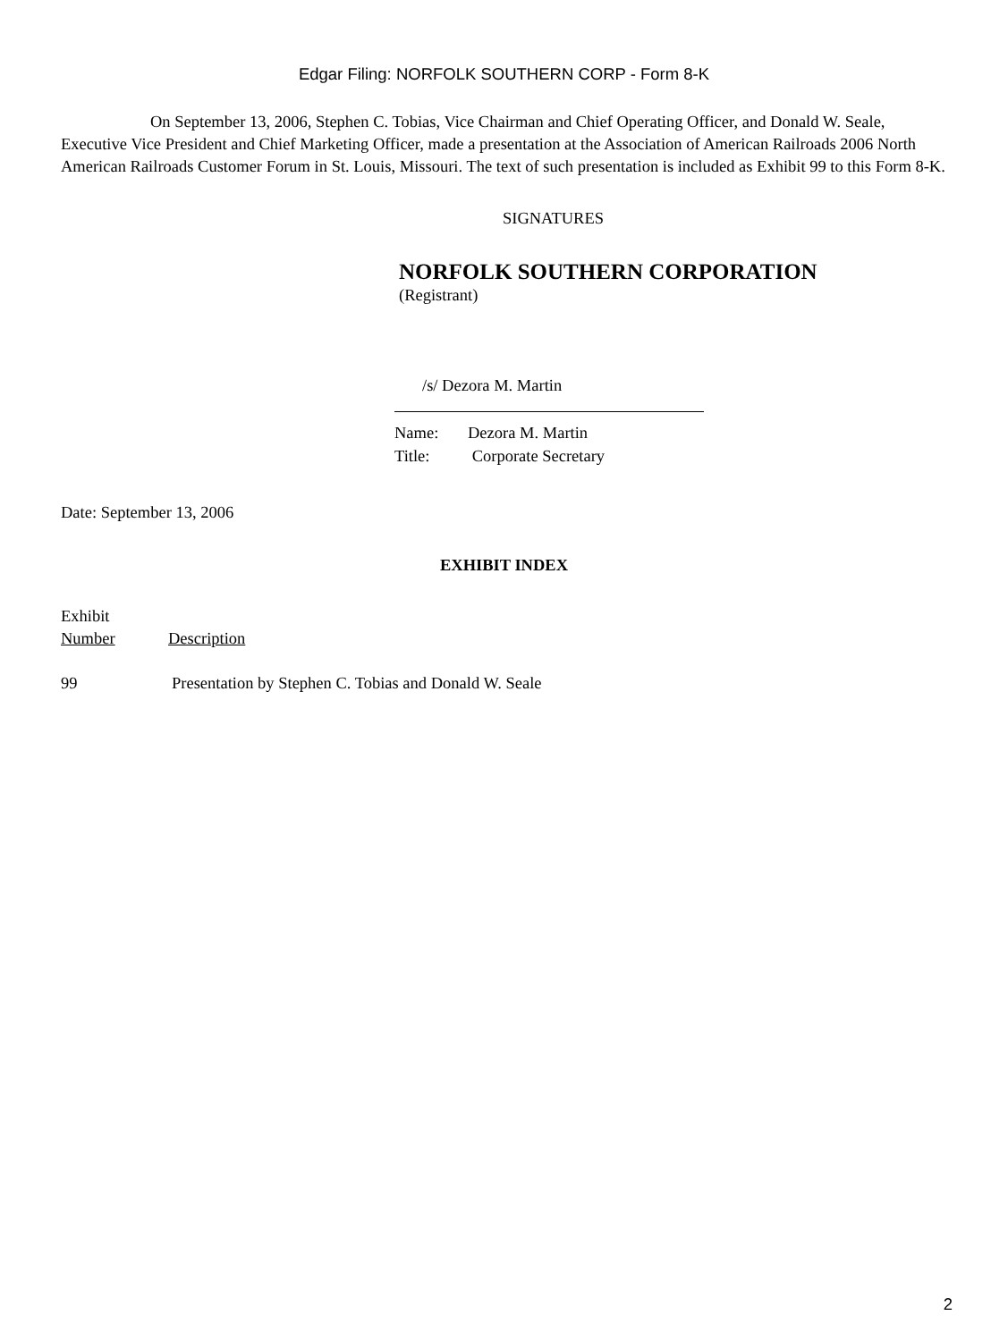Edgar Filing: NORFOLK SOUTHERN CORP - Form 8-K
On September 13, 2006, Stephen C. Tobias, Vice Chairman and Chief Operating Officer, and Donald W. Seale, Executive Vice President and Chief Marketing Officer, made a presentation at the Association of American Railroads 2006 North American Railroads Customer Forum in St. Louis, Missouri. The text of such presentation is included as Exhibit 99 to this Form 8-K.
SIGNATURES
NORFOLK SOUTHERN CORPORATION
(Registrant)
/s/ Dezora M. Martin
Name: Dezora M. Martin
Title: Corporate Secretary
Date: September 13, 2006
EXHIBIT INDEX
| Exhibit Number | Description |
| --- | --- |
| 99 | Presentation by Stephen C. Tobias and Donald W. Seale |
2